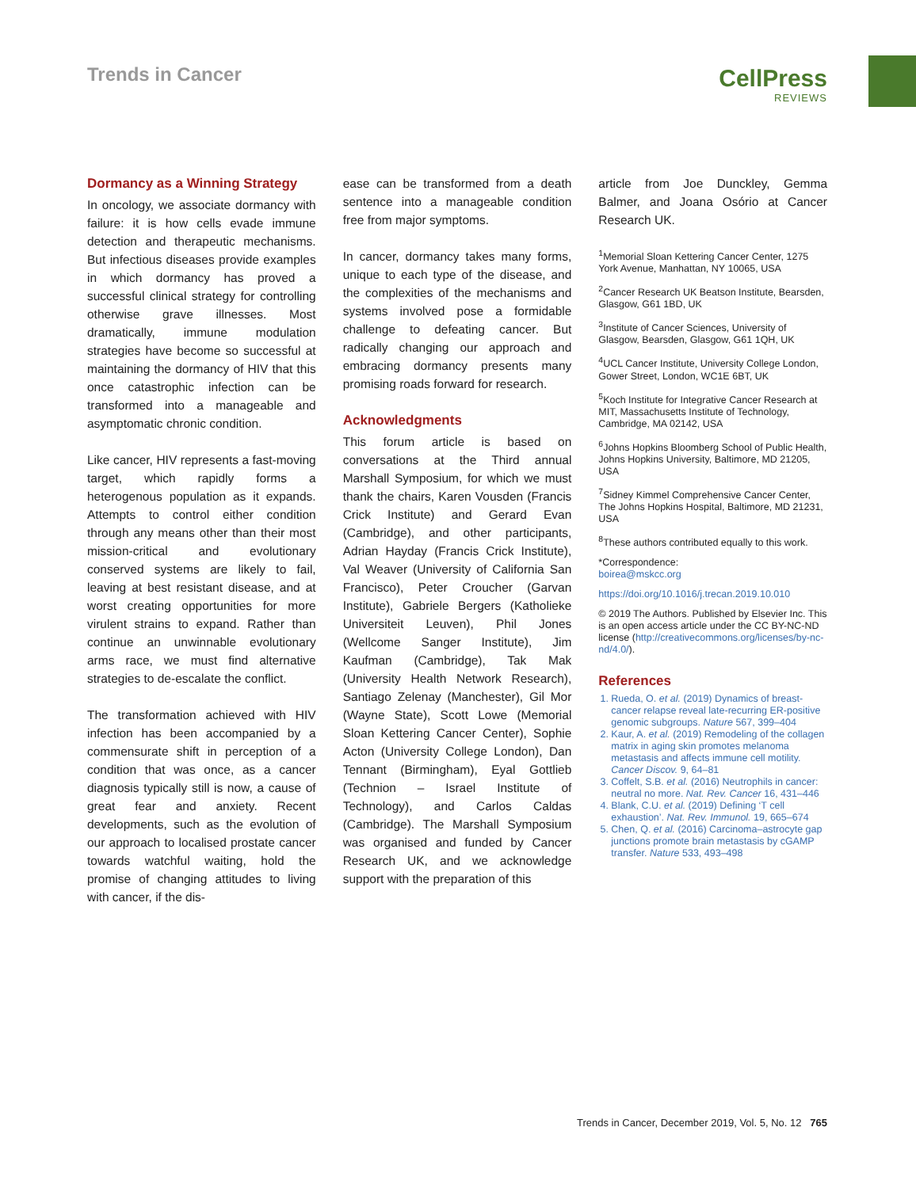Trends in Cancer CellPress
REVIEWS
Dormancy as a Winning Strategy
In oncology, we associate dormancy with failure: it is how cells evade immune detection and therapeutic mechanisms. But infectious diseases provide examples in which dormancy has proved a successful clinical strategy for controlling otherwise grave illnesses. Most dramatically, immune modulation strategies have become so successful at maintaining the dormancy of HIV that this once catastrophic infection can be transformed into a manageable and asymptomatic chronic condition.
Like cancer, HIV represents a fast-moving target, which rapidly forms a heterogenous population as it expands. Attempts to control either condition through any means other than their most mission-critical and evolutionary conserved systems are likely to fail, leaving at best resistant disease, and at worst creating opportunities for more virulent strains to expand. Rather than continue an unwinnable evolutionary arms race, we must find alternative strategies to de-escalate the conflict.
The transformation achieved with HIV infection has been accompanied by a commensurate shift in perception of a condition that was once, as a cancer diagnosis typically still is now, a cause of great fear and anxiety. Recent developments, such as the evolution of our approach to localised prostate cancer towards watchful waiting, hold the promise of changing attitudes to living with cancer, if the dis-
ease can be transformed from a death sentence into a manageable condition free from major symptoms.
In cancer, dormancy takes many forms, unique to each type of the disease, and the complexities of the mechanisms and systems involved pose a formidable challenge to defeating cancer. But radically changing our approach and embracing dormancy presents many promising roads forward for research.
Acknowledgments
This forum article is based on conversations at the Third annual Marshall Symposium, for which we must thank the chairs, Karen Vousden (Francis Crick Institute) and Gerard Evan (Cambridge), and other participants, Adrian Hayday (Francis Crick Institute), Val Weaver (University of California San Francisco), Peter Croucher (Garvan Institute), Gabriele Bergers (Katholieke Universiteit Leuven), Phil Jones (Wellcome Sanger Institute), Jim Kaufman (Cambridge), Tak Mak (University Health Network Research), Santiago Zelenay (Manchester), Gil Mor (Wayne State), Scott Lowe (Memorial Sloan Kettering Cancer Center), Sophie Acton (University College London), Dan Tennant (Birmingham), Eyal Gottlieb (Technion – Israel Institute of Technology), and Carlos Caldas (Cambridge). The Marshall Symposium was organised and funded by Cancer Research UK, and we acknowledge support with the preparation of this
article from Joe Dunckley, Gemma Balmer, and Joana Osório at Cancer Research UK.
<sup>1</sup> Memorial Sloan Kettering Cancer Center, 1275 York Avenue, Manhattan, NY 10065, USA
<sup>2</sup> Cancer Research UK Beatson Institute, Bearsden, Glasgow, G61 1BD, UK
<sup>3</sup> Institute of Cancer Sciences, University of Glasgow, Bearsden, Glasgow, G61 1QH, UK
<sup>4</sup> UCL Cancer Institute, University College London, Gower Street, London, WC1E 6BT, UK
<sup>5</sup> Koch Institute for Integrative Cancer Research at MIT, Massachusetts Institute of Technology, Cambridge, MA 02142, USA
<sup>6</sup> Johns Hopkins Bloomberg School of Public Health, Johns Hopkins University, Baltimore, MD 21205, USA
<sup>7</sup> Sidney Kimmel Comprehensive Cancer Center, The Johns Hopkins Hospital, Baltimore, MD 21231, USA
<sup>8</sup> These authors contributed equally to this work.
*Correspondence:
boirea@mskcc.org
https://doi.org/10.1016/j.trecan.2019.10.010
© 2019 The Authors. Published by Elsevier Inc. This is an open access article under the CC BY-NC-ND license (http://creativecommons.org/licenses/by-nc-nd/4.0/).
References
1. Rueda, O. et al. (2019) Dynamics of breast-cancer relapse reveal late-recurring ER-positive genomic subgroups. Nature 567, 399–404
2. Kaur, A. et al. (2019) Remodeling of the collagen matrix in aging skin promotes melanoma metastasis and affects immune cell motility. Cancer Discov. 9, 64–81
3. Coffelt, S.B. et al. (2016) Neutrophils in cancer: neutral no more. Nat. Rev. Cancer 16, 431–446
4. Blank, C.U. et al. (2019) Defining ‘T cell exhaustion’. Nat. Rev. Immunol. 19, 665–674
5. Chen, Q. et al. (2016) Carcinoma–astrocyte gap junctions promote brain metastasis by cGAMP transfer. Nature 533, 493–498
Trends in Cancer, December 2019, Vol. 5, No. 12 765